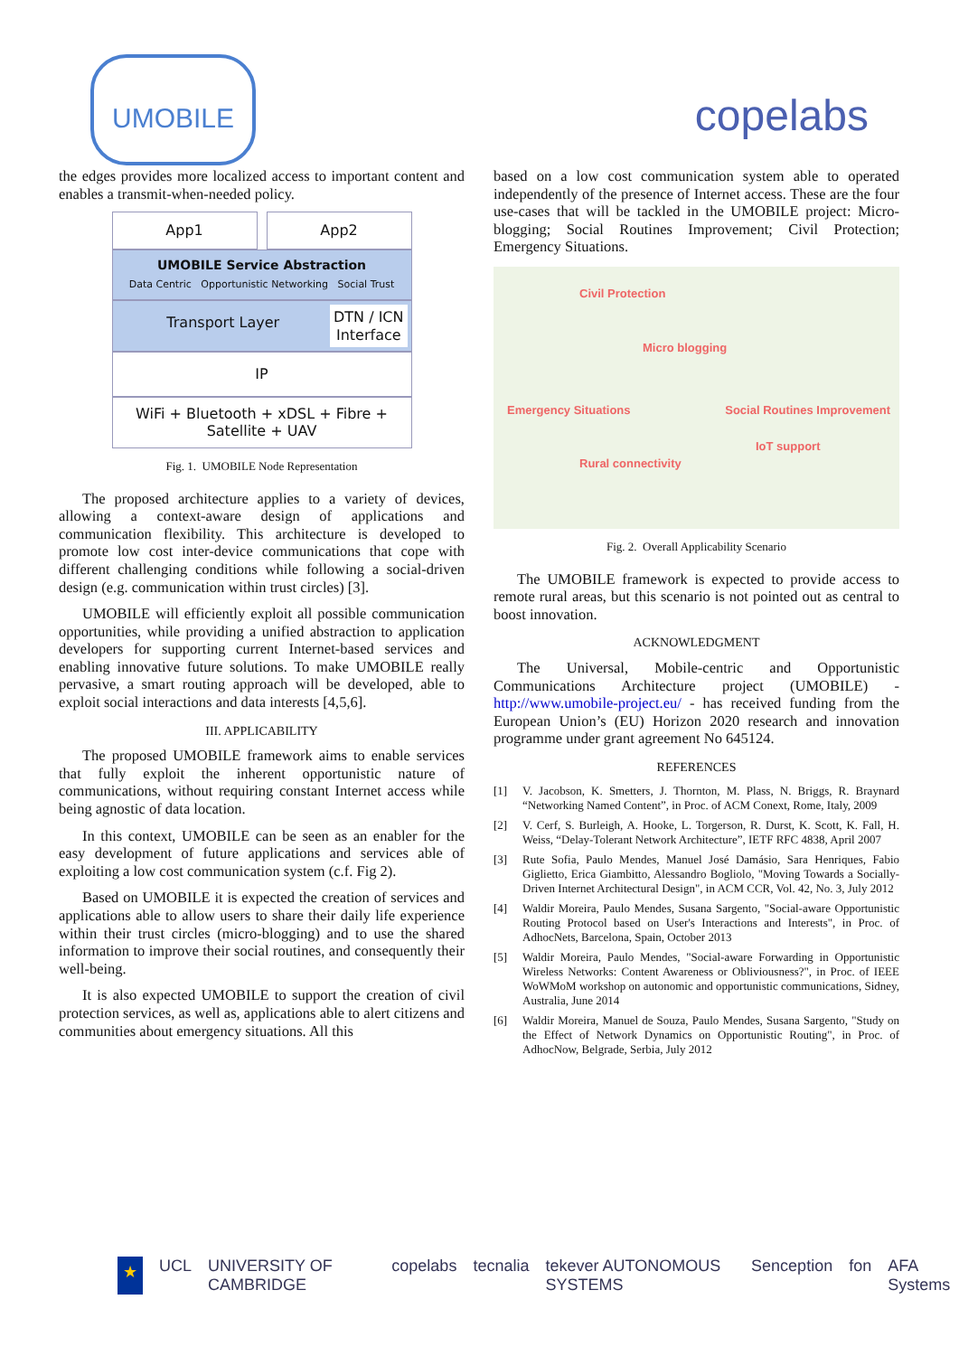UMOBILE
copelabs
the edges provides more localized access to important content and enables a transmit-when-needed policy.
App1 App2
UMOBILE Service Abstraction
Data Centric Opportunistic Networking Social Trust
Transport Layer DTN / ICN
Interface
IP
WiFi + Bluetooth + xDSL + Fibre + Satellite + UAV
Fig. 1. UMOBILE Node Representation
The proposed architecture applies to a variety of devices, allowing a context-aware design of applications and communication flexibility. This architecture is developed to promote low cost inter-device communications that cope with different challenging conditions while following a social-driven design (e.g. communication within trust circles) [3].
UMOBILE will efficiently exploit all possible communication opportunities, while providing a unified abstraction to application developers for supporting current Internet-based services and enabling innovative future solutions. To make UMOBILE really pervasive, a smart routing approach will be developed, able to exploit social interactions and data interests [4,5,6].
III. APPLICABILITY
The proposed UMOBILE framework aims to enable services that fully exploit the inherent opportunistic nature of communications, without requiring constant Internet access while being agnostic of data location.
In this context, UMOBILE can be seen as an enabler for the easy development of future applications and services able of exploiting a low cost communication system (c.f. Fig 2).
Based on UMOBILE it is expected the creation of services and applications able to allow users to share their daily life experience within their trust circles (micro-blogging) and to use the shared information to improve their social routines, and consequently their well-being.
It is also expected UMOBILE to support the creation of civil protection services, as well as, applications able to alert citizens and communities about emergency situations. All this
based on a low cost communication system able to operated independently of the presence of Internet access. These are the four use-cases that will be tackled in the UMOBILE project: Micro-blogging; Social Routines Improvement; Civil Protection; Emergency Situations.
Civil Protection
Micro blogging
Emergency Situations Social Routines Improvement
IoT support
Rural connectivity
Fig. 2. Overall Applicability Scenario
The UMOBILE framework is expected to provide access to remote rural areas, but this scenario is not pointed out as central to boost innovation.
ACKNOWLEDGMENT
The Universal, Mobile-centric and Opportunistic Communications Architecture project (UMOBILE) - http://www.umobile-project.eu/ - has received funding from the European Union’s (EU) Horizon 2020 research and innovation programme under grant agreement No 645124.
REFERENCES
[1] V. Jacobson, K. Smetters, J. Thornton, M. Plass, N. Briggs, R. Braynard “Networking Named Content”, in Proc. of ACM Conext, Rome, Italy, 2009
[2] V. Cerf, S. Burleigh, A. Hooke, L. Torgerson, R. Durst, K. Scott, K. Fall, H. Weiss, “Delay-Tolerant Network Architecture”, IETF RFC 4838, April 2007
[3] Rute Sofia, Paulo Mendes, Manuel José Damásio, Sara Henriques, Fabio Giglietto, Erica Giambitto, Alessandro Bogliolo, "Moving Towards a Socially-Driven Internet Architectural Design", in ACM CCR, Vol. 42, No. 3, July 2012
[4] Waldir Moreira, Paulo Mendes, Susana Sargento, "Social-aware Opportunistic Routing Protocol based on User's Interactions and Interests", in Proc. of AdhocNets, Barcelona, Spain, October 2013
[5] Waldir Moreira, Paulo Mendes, "Social-aware Forwarding in Opportunistic Wireless Networks: Content Awareness or Obliviousness?", in Proc. of IEEE WoWMoM workshop on autonomic and opportunistic communications, Sidney, Australia, June 2014
[6] Waldir Moreira, Manuel de Souza, Paulo Mendes, Susana Sargento, "Study on the Effect of Network Dynamics on Opportunistic Routing", in Proc. of AdhocNow, Belgrade, Serbia, July 2012
★ UCL UNIVERSITY OF CAMBRIDGE copelabs tecnalia tekever AUTONOMOUS SYSTEMS Senception fon AFA Systems